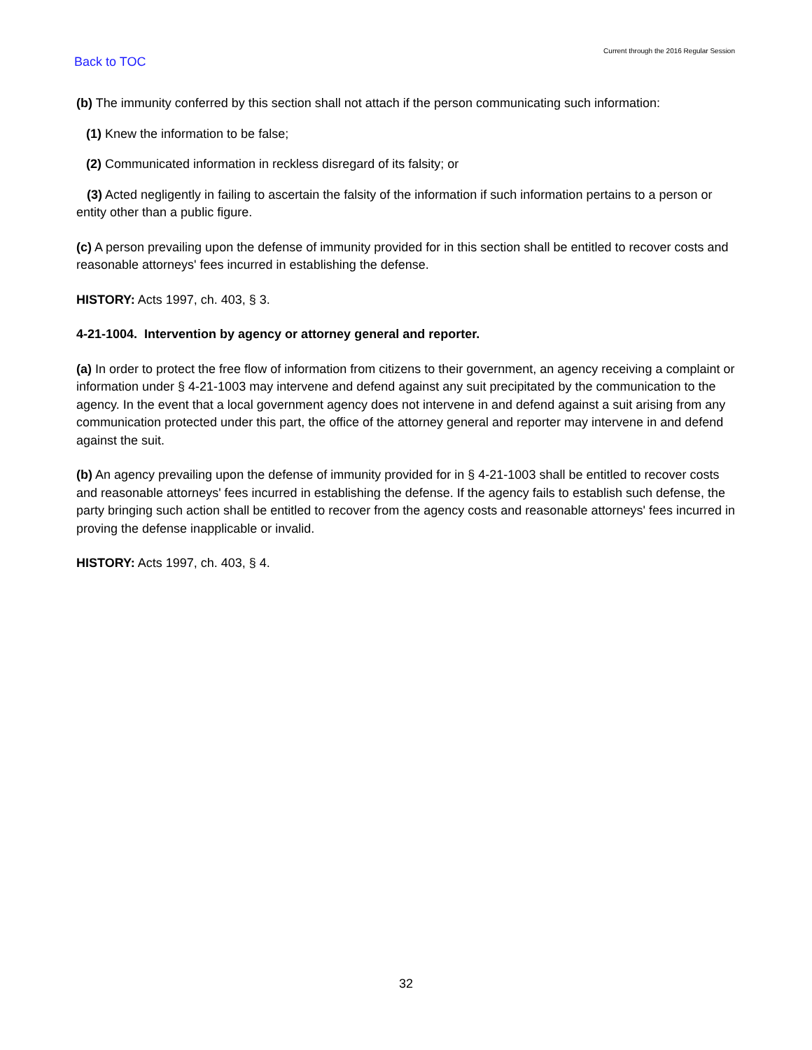Current through the 2016 Regular Session
Back to TOC
(b) The immunity conferred by this section shall not attach if the person communicating such information:
(1) Knew the information to be false;
(2) Communicated information in reckless disregard of its falsity; or
(3) Acted negligently in failing to ascertain the falsity of the information if such information pertains to a person or entity other than a public figure.
(c) A person prevailing upon the defense of immunity provided for in this section shall be entitled to recover costs and reasonable attorneys' fees incurred in establishing the defense.
HISTORY: Acts 1997, ch. 403, § 3.
4-21-1004. Intervention by agency or attorney general and reporter.
(a) In order to protect the free flow of information from citizens to their government, an agency receiving a complaint or information under § 4-21-1003 may intervene and defend against any suit precipitated by the communication to the agency. In the event that a local government agency does not intervene in and defend against a suit arising from any communication protected under this part, the office of the attorney general and reporter may intervene in and defend against the suit.
(b) An agency prevailing upon the defense of immunity provided for in § 4-21-1003 shall be entitled to recover costs and reasonable attorneys' fees incurred in establishing the defense. If the agency fails to establish such defense, the party bringing such action shall be entitled to recover from the agency costs and reasonable attorneys' fees incurred in proving the defense inapplicable or invalid.
HISTORY: Acts 1997, ch. 403, § 4.
32